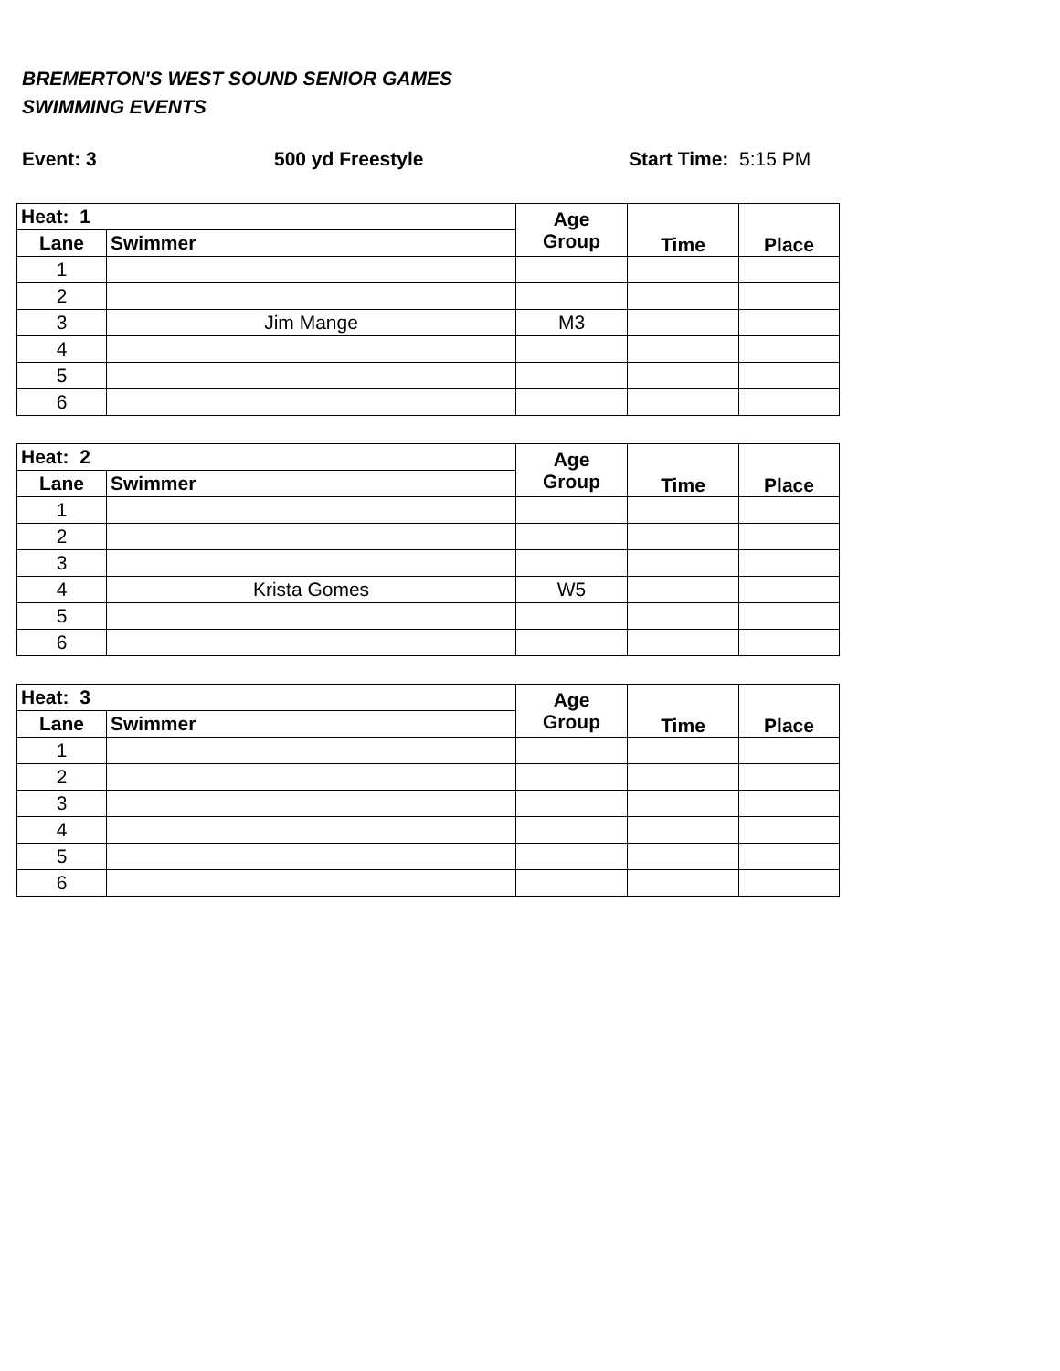BREMERTON'S WEST SOUND SENIOR GAMES
SWIMMING EVENTS
Event: 3 500 yd Freestyle Start Time: 5:15 PM
| Heat: 1 | | Age Group | Time | Place |
| --- | --- | --- | --- | --- |
| Lane | Swimmer | | | |
| 1 | | | | |
| 2 | | | | |
| 3 | Jim Mange | M3 | | |
| 4 | | | | |
| 5 | | | | |
| 6 | | | | |
| Heat: 2 | | Age Group | Time | Place |
| --- | --- | --- | --- | --- |
| Lane | Swimmer | | | |
| 1 | | | | |
| 2 | | | | |
| 3 | | | | |
| 4 | Krista Gomes | W5 | | |
| 5 | | | | |
| 6 | | | | |
| Heat: 3 | | Age Group | Time | Place |
| --- | --- | --- | --- | --- |
| Lane | Swimmer | | | |
| 1 | | | | |
| 2 | | | | |
| 3 | | | | |
| 4 | | | | |
| 5 | | | | |
| 6 | | | | |